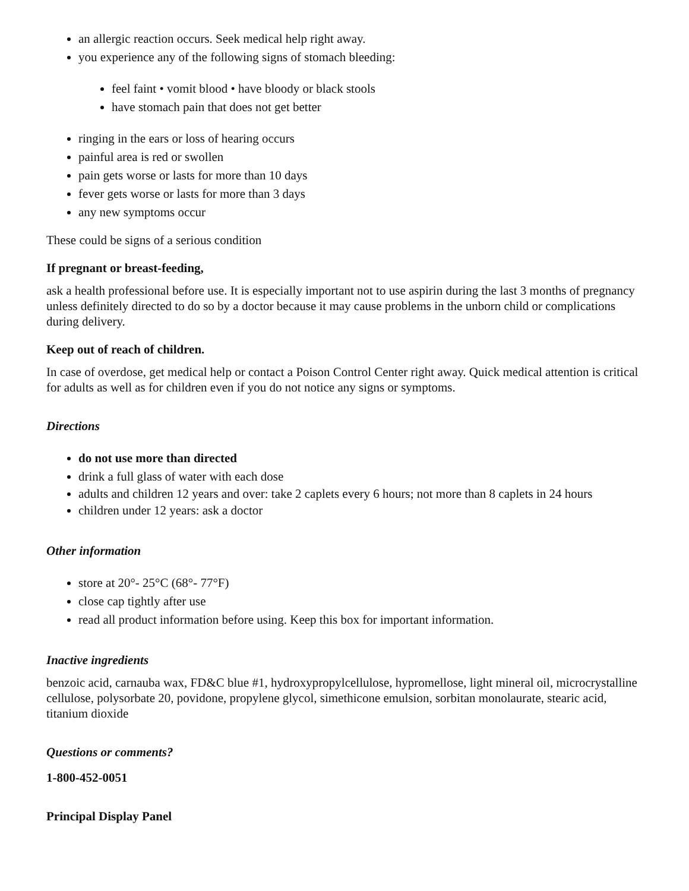an allergic reaction occurs. Seek medical help right away.
you experience any of the following signs of stomach bleeding:
feel faint • vomit blood • have bloody or black stools
have stomach pain that does not get better
ringing in the ears or loss of hearing occurs
painful area is red or swollen
pain gets worse or lasts for more than 10 days
fever gets worse or lasts for more than 3 days
any new symptoms occur
These could be signs of a serious condition
If pregnant or breast-feeding,
ask a health professional before use. It is especially important not to use aspirin during the last 3 months of pregnancy unless definitely directed to do so by a doctor because it may cause problems in the unborn child or complications during delivery.
Keep out of reach of children.
In case of overdose, get medical help or contact a Poison Control Center right away. Quick medical attention is critical for adults as well as for children even if you do not notice any signs or symptoms.
Directions
do not use more than directed
drink a full glass of water with each dose
adults and children 12 years and over: take 2 caplets every 6 hours; not more than 8 caplets in 24 hours
children under 12 years: ask a doctor
Other information
store at 20°- 25°C (68°- 77°F)
close cap tightly after use
read all product information before using. Keep this box for important information.
Inactive ingredients
benzoic acid, carnauba wax, FD&C blue #1, hydroxypropylcellulose, hypromellose, light mineral oil, microcrystalline cellulose, polysorbate 20, povidone, propylene glycol, simethicone emulsion, sorbitan monolaurate, stearic acid, titanium dioxide
Questions or comments?
1-800-452-0051
Principal Display Panel